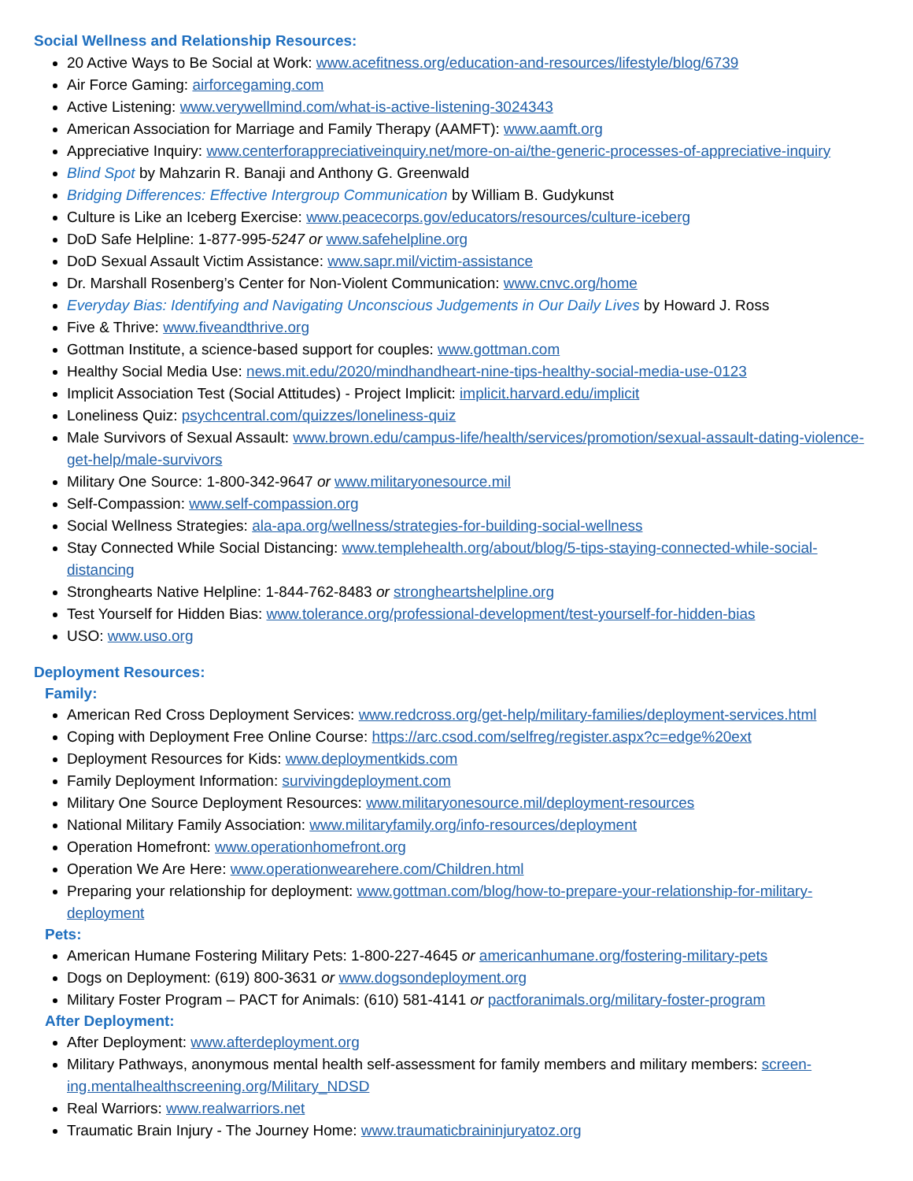Social Wellness and Relationship Resources:
20 Active Ways to Be Social at Work: www.acefitness.org/education-and-resources/lifestyle/blog/6739
Air Force Gaming: airforcegaming.com
Active Listening: www.verywellmind.com/what-is-active-listening-3024343
American Association for Marriage and Family Therapy (AAMFT): www.aamft.org
Appreciative Inquiry: www.centerforappreciativeinquiry.net/more-on-ai/the-generic-processes-of-appreciative-inquiry
Blind Spot by Mahzarin R. Banaji and Anthony G. Greenwald
Bridging Differences: Effective Intergroup Communication by William B. Gudykunst
Culture is Like an Iceberg Exercise: www.peacecorps.gov/educators/resources/culture-iceberg
DoD Safe Helpline: 1-877-995-5247 or www.safehelpline.org
DoD Sexual Assault Victim Assistance: www.sapr.mil/victim-assistance
Dr. Marshall Rosenberg’s Center for Non-Violent Communication: www.cnvc.org/home
Everyday Bias: Identifying and Navigating Unconscious Judgements in Our Daily Lives by Howard J. Ross
Five & Thrive: www.fiveandthrive.org
Gottman Institute, a science-based support for couples: www.gottman.com
Healthy Social Media Use: news.mit.edu/2020/mindhandheart-nine-tips-healthy-social-media-use-0123
Implicit Association Test (Social Attitudes) - Project Implicit: implicit.harvard.edu/implicit
Loneliness Quiz: psychcentral.com/quizzes/loneliness-quiz
Male Survivors of Sexual Assault: www.brown.edu/campus-life/health/services/promotion/sexual-assault-dating-violence-get-help/male-survivors
Military One Source: 1-800-342-9647 or www.militaryonesource.mil
Self-Compassion: www.self-compassion.org
Social Wellness Strategies: ala-apa.org/wellness/strategies-for-building-social-wellness
Stay Connected While Social Distancing: www.templehealth.org/about/blog/5-tips-staying-connected-while-social-distancing
Stronghearts Native Helpline: 1-844-762-8483 or strongheartshelpline.org
Test Yourself for Hidden Bias: www.tolerance.org/professional-development/test-yourself-for-hidden-bias
USO: www.uso.org
Deployment Resources:
Family:
American Red Cross Deployment Services: www.redcross.org/get-help/military-families/deployment-services.html
Coping with Deployment Free Online Course: https://arc.csod.com/selfreg/register.aspx?c=edge%20ext
Deployment Resources for Kids: www.deploymentkids.com
Family Deployment Information: survivingdeployment.com
Military One Source Deployment Resources: www.militaryonesource.mil/deployment-resources
National Military Family Association: www.militaryfamily.org/info-resources/deployment
Operation Homefront: www.operationhomefront.org
Operation We Are Here: www.operationwearehere.com/Children.html
Preparing your relationship for deployment: www.gottman.com/blog/how-to-prepare-your-relationship-for-military-deployment
Pets:
American Humane Fostering Military Pets: 1-800-227-4645 or americanhumane.org/fostering-military-pets
Dogs on Deployment: (619) 800-3631 or www.dogsondeployment.org
Military Foster Program – PACT for Animals: (610) 581-4141 or pactforanimals.org/military-foster-program
After Deployment:
After Deployment: www.afterdeployment.org
Military Pathways, anonymous mental health self-assessment for family members and military members: screen-ing.mentalhealthscreening.org/Military_NDSD
Real Warriors: www.realwarriors.net
Traumatic Brain Injury - The Journey Home: www.traumaticbraininjuryatoz.org